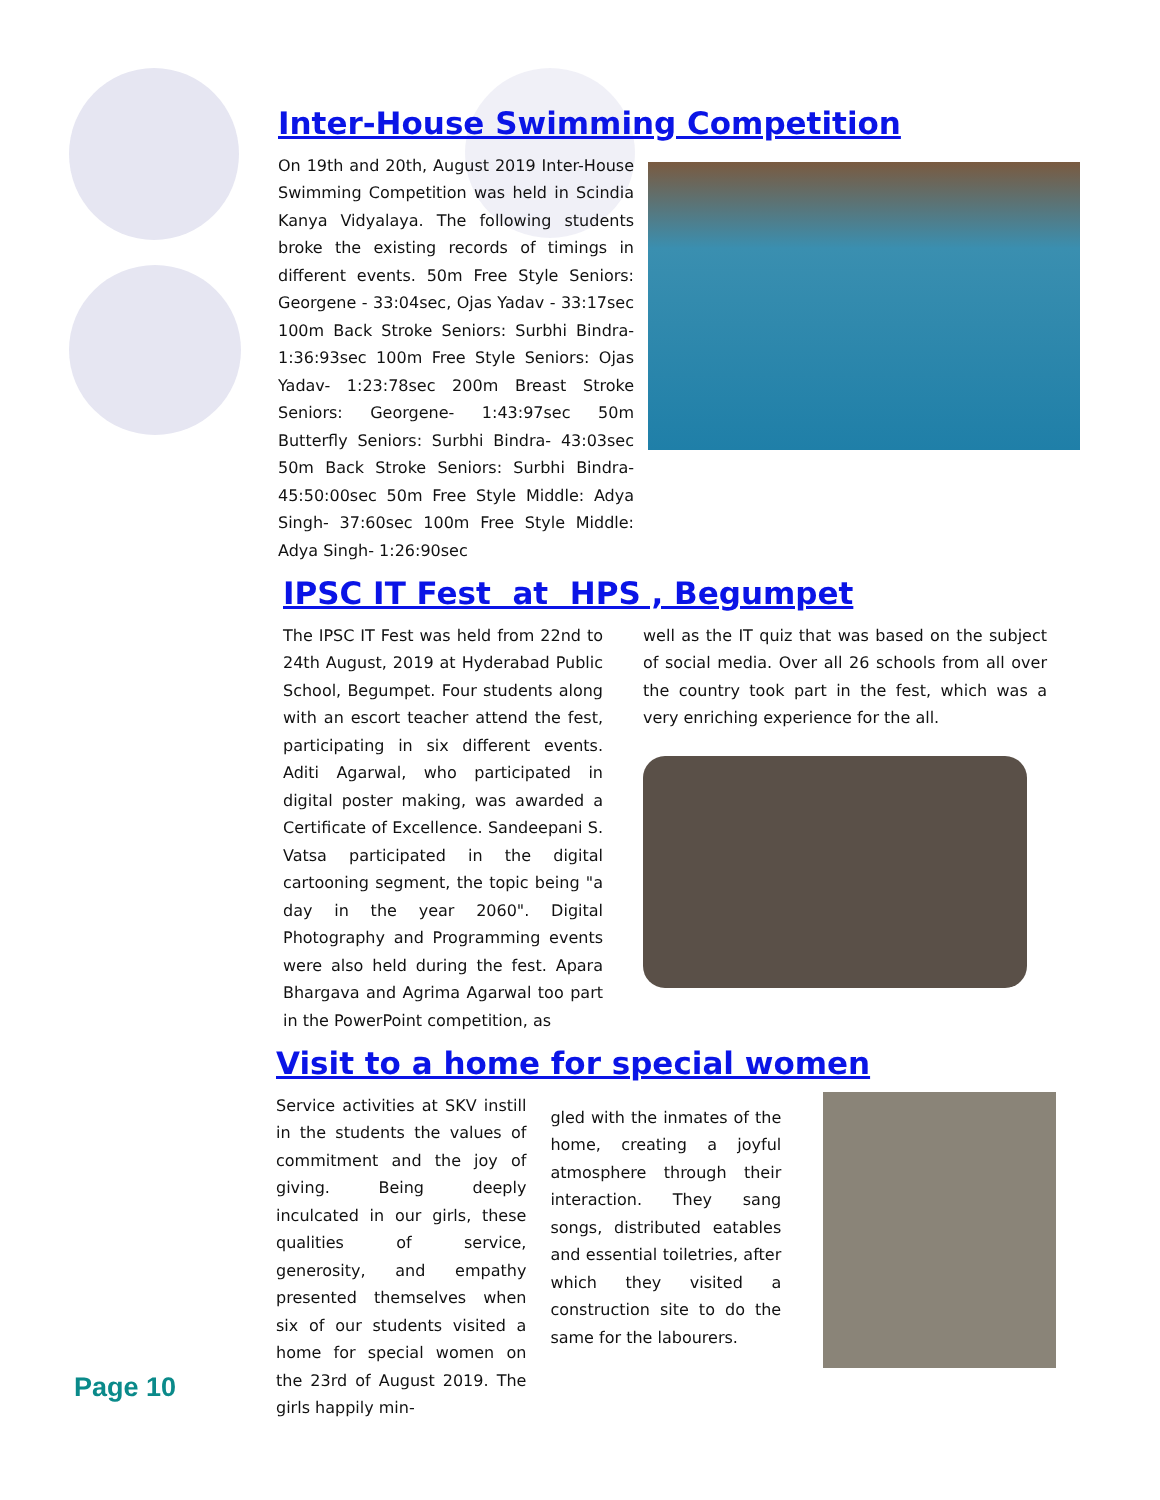Inter-House Swimming Competition
On 19th and 20th, August 2019 Inter-House Swimming Competition was held in Scindia Kanya Vidyalaya. The following students broke the existing records of timings in different events. 50m Free Style Seniors: Georgene - 33:04sec, Ojas Yadav - 33:17sec 100m Back Stroke Seniors: Surbhi Bindra- 1:36:93sec 100m Free Style Seniors: Ojas Yadav- 1:23:78sec 200m Breast Stroke Seniors: Georgene- 1:43:97sec 50m Butterfly Seniors: Surbhi Bindra- 43:03sec 50m Back Stroke Seniors: Surbhi Bindra- 45:50:00sec 50m Free Style Middle: Adya Singh- 37:60sec 100m Free Style Middle: Adya Singh- 1:26:90sec
IPSC IT Fest at HPS , Begumpet
The IPSC IT Fest was held from 22nd to 24th August, 2019 at Hyderabad Public School, Begumpet. Four students along with an escort teacher attend the fest, participating in six different events. Aditi Agarwal, who participated in digital poster making, was awarded a Certificate of Excellence. Sandeepani S. Vatsa participated in the digital cartooning segment, the topic being "a day in the year 2060". Digital Photography and Programming events were also held during the fest. Apara Bhargava and Agrima Agarwal too part in the PowerPoint competition, as
well as the IT quiz that was based on the subject of social media. Over all 26 schools from all over the country took part in the fest, which was a very enriching experience for the all.
Visit to a home for special women
Service activities at SKV instill in the students the values of commitment and the joy of giving. Being deeply inculcated in our girls, these qualities of service, generosity, and empathy presented themselves when six of our students visited a home for special women on the 23rd of August 2019. The girls happily min-
gled with the inmates of the home, creating a joyful atmosphere through their interaction. They sang songs, distributed eatables and essential toiletries, after which they visited a construction site to do the same for the labourers.
Page 10